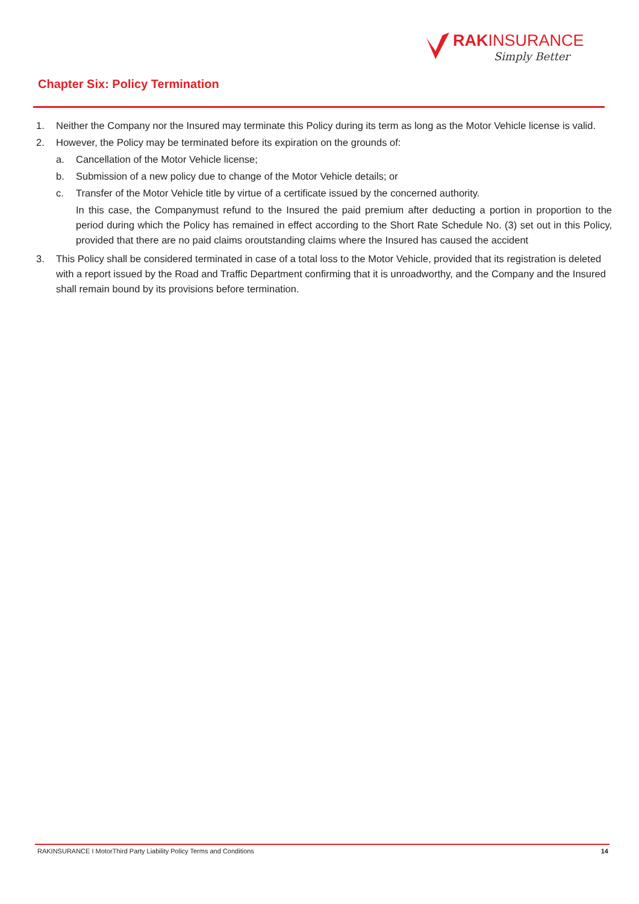RAKINSURANCE
Simply Better
Chapter Six: Policy Termination
1. Neither the Company nor the Insured may terminate this Policy during its term as long as the Motor Vehicle license is valid.
2. However, the Policy may be terminated before its expiration on the grounds of:
a. Cancellation of the Motor Vehicle license;
b. Submission of a new policy due to change of the Motor Vehicle details; or
c. Transfer of the Motor Vehicle title by virtue of a certificate issued by the concerned authority.
In this case, the Companymust refund to the Insured the paid premium after deducting a portion in proportion to the period during which the Policy has remained in effect according to the Short Rate Schedule No. (3) set out in this Policy, provided that there are no paid claims oroutstanding claims where the Insured has caused the accident
3. This Policy shall be considered terminated in case of a total loss to the Motor Vehicle, provided that its registration is deleted with a report issued by the Road and Traffic Department confirming that it is unroadworthy, and the Company and the Insured shall remain bound by its provisions before termination.
RAKINSURANCE I MotorThird Party Liability Policy Terms and Conditions 14